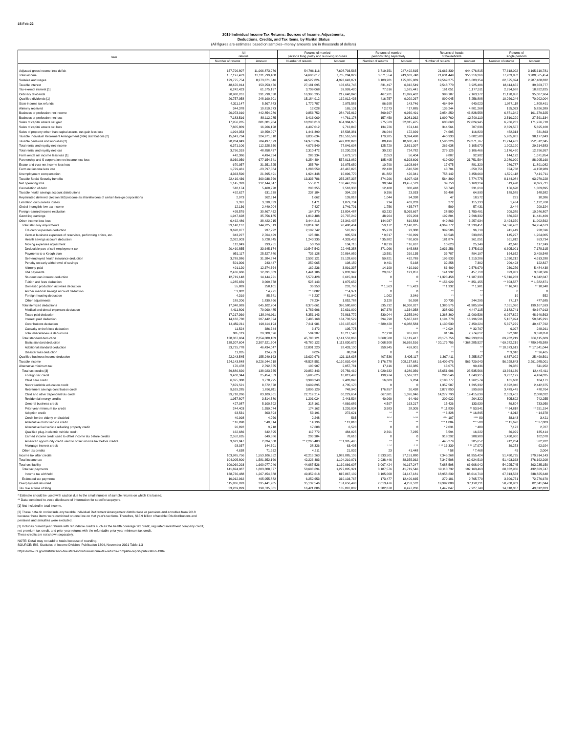15-Feb-22
2019 Individual Income Tax Returns: Sources of Income, Adjustments,
Deductions, Credits, and Tax Items, by Marital Status
(All figures are estimates based on samples--money amounts are in thousands of dollars)
| Item | All returns | | Returns of married persons filing jointly and surviving spouses | | Returns of married persons filing separately | | Returns of heads of households | | Returns of single persons | |
| --- | --- | --- | --- | --- | --- | --- | --- | --- | --- | --- |
| | Number of returns | Amount | Number of returns | Amount | Number of returns | Amount | Number of returns | Amount | Number of returns | Amount |
| Adjusted gross income less deficit | 157,796,807 | 11,966,873,976 | 54,796,116 | 7,608,793,565 | 3,719,351 | 247,492,815 | 21,663,339 | 944,976,815 | 77,618,002 | 3,165,610,781 |
| Total income | 157,197,473 | 12,111,799,488 | 54,690,617 | 7,705,284,029 | 3,671,554 | 249,633,740 | 21,631,449 | 956,316,266 | 77,203,852 | 3,200,565,454 |
| Salaries and wages | 129,775,754 | 8,273,071,046 | 44,527,824 | 4,993,643,071 | 3,103,281 | 175,335,989 | 19,569,275 | 816,603,154 | 62,575,374 | 2,287,488,832 |
| Taxable interest | 48,676,014 | 153,253,476 | 27,181,095 | 103,651,745 | 831,497 | 6,312,549 | 2,548,770 | 3,925,406 | 18,114,652 | 39,363,777 |
| Tax-exempt interest [1] | 6,242,423 | 61,575,197 | 3,709,068 | 39,999,420 | 77,616 | 1,575,441 | 161,051 | 1,177,511 | 2,294,688 | 18,822,825 |
| Ordinary dividends | 28,980,261 | 331,790,638 | 16,395,295 | 217,640,040 | 467,921 | 11,899,462 | 988,187 | 7,163,172 | 11,128,858 | 95,087,964 |
| Qualified dividends [1] | 26,757,958 | 248,190,601 | 15,184,912 | 162,912,433 | 416,757 | 9,029,267 | 890,045 | 5,256,898 | 10,266,244 | 70,992,004 |
| State income tax refunds | 4,311,147 | 5,567,843 | 1,772,787 | 2,975,583 | 96,698 | 143,746 | 464,544 | 640,023 | 1,977,118 | 1,808,491 |
| Alimony received | 344,378 | 10,810,673 | 12,028 | 165,131 | * 2,073 | * 17,885 | 135,244 | 4,801,268 | 195,033 | 5,826,389 |
| Business or profession net income | 20,073,010 | 442,854,286 | 9,856,752 | 284,715,912 | 390,667 | 9,930,491 | 2,954,250 | 46,828,558 | 6,871,342 | 101,379,325 |
| Business or profession net loss | 7,183,516 | 88,112,985 | 3,416,069 | 44,761,178 | 157,459 | 3,081,362 | 1,099,760 | 12,709,110 | 2,510,229 | 27,561,334 |
| Sales of capital assets net gain | 17,956,265 | 881,001,204 | 10,290,813 | 654,384,075 | 275,529 | 32,015,475 | 603,660 | 22,624,945 | 6,786,263 | 171,976,710 |
| Sales of capital assets net loss | 7,805,809 | 16,266,128 | 4,497,012 | 9,712,847 | 134,726 | 151,146 | 344,564 | 707,036 | 2,829,507 | 5,695,100 |
| Sales of property other than capital assets, net gain less loss | 1,994,353 | 19,359,097 | 1,441,390 | 18,538,381 | 26,044 | 172,029 | 74,605 | 116,823 | 452,314 | 531,863 |
| Taxable Individual Retirement Arrangement (IRA) distributions [2] | 15,641,734 | 324,971,510 | 9,035,634 | 216,516,589 | 179,285 | 3,394,498 | 440,933 | 6,882,580 | 5,985,882 | 98,177,843 |
| Taxable pensions and annuities [2] | 28,284,849 | 784,497,673 | 14,973,694 | 492,032,820 | 500,496 | 10,680,741 | 1,596,226 | 29,271,767 | 11,214,433 | 252,512,345 |
| Total rental and royalty net income | 6,371,106 | 112,328,350 | 4,076,549 | 77,046,698 | 125,729 | 2,861,397 | 266,638 | 3,105,673 | 1,902,190 | 29,314,583 |
| Total rental and royalty net loss | 3,796,319 | 48,858,437 | 2,310,472 | 32,230,231 | 30,232 | 724,782 | 279,125 | 3,106,466 | 1,176,490 | 12,796,957 |
| Farm rental net income less loss [1] | 442,386 | 4,494,334 | 286,334 | 2,673,173 | 2,053 | 56,404 | 9,807 | 92,902 | 144,192 | 1,671,854 |
| Partnership and S corporation net income less loss | 8,939,959 | 677,154,341 | 6,254,484 | 557,013,982 | 185,405 | 9,393,606 | 419,080 | 21,751,594 | 2,080,990 | 88,995,160 |
| Estate and trust net income less loss | 670,957 | 31,351,725 | 355,704 | 16,975,659 | 10,790 | 1,603,664 | 17,675 | 881,320 | 286,787 | 11,891,082 |
| Farm net income less loss | 1,729,461 | -23,797,084 | 1,288,559 | -18,467,825 | 22,430 | -510,520 | 43,704 | -659,751 | 374,768 | -4,158,989 |
| Unemployment compensation | 4,363,590 | 21,395,491 | 1,924,448 | 10,096,770 | 81,882 | 420,341 | 758,142 | 3,458,669 | 1,599,118 | 7,419,711 |
| Taxable Social Security benefits | 22,416,436 | 360,038,769 | 13,333,786 | 255,287,337 | 374,266 | 4,997,428 | 564,300 | 5,774,775 | 8,144,084 | 93,979,228 |
| Net operating loss | 1,145,393 | 212,144,847 | 555,871 | 136,447,299 | 30,344 | 13,457,523 | 39,750 | 6,160,314 | 519,428 | 56,079,711 |
| Cancellation of debt | 518,174 | 5,460,270 | 290,355 | 3,518,338 | 12,408 | 300,418 | 58,740 | 331,619 | 156,670 | 1,309,895 |
| Taxable health savings account distributions | 492,627 | 631,639 | 237,184 | 394,133 | 9,356 | 23,933 | 56,498 | 64,990 | 189,589 | 148,582 |
| Repatriated deferred (section 965) income as shareholders of certain foreign corporations | 2,973 | 262,314 | 1,662 | 139,018 | 1,044 | 94,338 | 47 | 18,572 | 221 | 10,386 |
| Limitation on business losses | 3,391 | 3,530,839 | 1,471 | 1,879,734 | 214 | 403,203 | 272 | 115,133 | 1,434 | 1,132,768 |
| Global intangible low tax income | 12,136 | 2,449,204 | 7,427 | 1,746,701 | 1,756 | 435,747 | 509 | 57,431 | 2,444 | 209,324 |
| Foreign-earned income exclusion | 495,579 | 30,867,452 | 164,379 | 13,804,487 | 93,232 | 5,065,667 | 28,580 | 1,750,491 | 209,389 | 10,246,807 |
| Gambling earnings | 1,947,628 | 35,756,185 | 1,019,488 | 20,737,242 | 48,964 | 979,203 | 192,804 | 2,598,332 | 686,372 | 11,441,409 |
| Other income less loss | 6,462,486 | 38,422,215 | 3,444,216 | 23,342,437 | 144,037 | 819,583 | 449,863 | 3,257,634 | 2,424,370 | 11,002,562 |
| Total statutory adjustments | 39,140,137 | 144,925,513 | 19,014,761 | 96,490,464 | 559,172 | 2,140,925 | 4,969,772 | 11,339,451 | 14,596,432 | 34,954,673 |
| Educator expenses deduction | 3,628,977 | 937,722 | 2,192,742 | 597,027 | 95,279 | 23,380 | 399,506 | 96,719 | 941,449 | 220,596 |
| Certain business expenses of reservists, performing artists, etc. | 343,227 | 2,764,429 | 125,384 | 905,531 | * 9,017 | * 60,999 | 63,548 | 533,895 | 145,277 | 1,264,005 |
| Health savings account deduction | 2,022,903 | 5,728,845 | 1,243,335 | 4,333,452 | * 35,882 | * 80,609 | 181,874 | 361,051 | 561,812 | 953,734 |
| Moving expenses adjustment | 112,049 | 293,751 | 50,759 | 134,715 | * 8,019 | * 16,637 | 10,623 | 25,149 | 42,648 | 117,249 |
| Deductible part of self-employment tax | 20,460,855 | 33,645,174 | 10,547,542 | 22,445,358 | 371,066 | 645,888 | 2,936,256 | 3,375,613 | 6,605,991 | 7,178,315 |
| Payments to a Keogh plan | 951,117 | 25,527,840 | 736,128 | 20,864,959 | 13,551 | 269,135 | 36,787 | 894,197 | 164,652 | 3,499,548 |
| Self-employed health insurance deduction | 3,789,086 | 31,384,974 | 2,502,121 | 25,128,699 | 59,821 | 432,789 | 196,933 | 1,210,206 | 1,030,212 | 4,613,280 |
| Penalty on early withdrawal of savings | 501,306 | 243,447 | 250,065 | 108,150 | 9,491 | 5,168 | 32,258 | 7,302 | 209,493 | 122,827 |
| Alimony paid | 491,120 | 12,374,364 | 160,236 | 3,891,337 | 14,199 | 419,910 | 86,409 | 2,578,679 | 230,276 | 5,484,438 |
| IRA payments | 2,436,686 | 12,691,089 | 1,441,186 | 9,032,942 | 29,637 | 121,851 | 141,932 | 457,710 | 823,931 | 3,078,586 |
| Student loan interest deduction | 12,719,148 | 14,144,721 | 5,579,428 | 6,615,341 | 0 | 0 | * 1,323,458 | * 1,187,333 | * 5,816,263 | * 6,342,047 |
| Tuition and fees deduction | 1,285,659 | 3,009,678 | 525,143 | 1,075,652 | ** | ** | ** 156,929 | ** 351,155 | ** 603,587 | ** 1,582,871 |
| Domestic production activities deduction | 55,889 | 258,101 | 36,953 | 231,766 | ** 1,563 | ** 5,413 | ** 1,332 | ** 1,981 | ** 16,042 | ** 18,940 |
| Archer medical savings account deduction | * 3,082 | * 4,971 | ** 3,082 | ** 4,971 | 0 | 0 | ** | ** | 0 | 0 |
| Foreign housing deduction | 4,319 | 85,541 | ** 3,237 | ** 81,940 | 1,062 | 3,049 | ** | ** | 19 | 552 |
| Other adjustments | 189,206 | 1,830,866 | 78,234 | 1,052,788 | 3,120 | 56,098 | 30,735 | 244,295 | 77,117 | 477,685 |
| Total itemized deductions | 17,348,989 | 645,102,704 | 8,375,661 | 396,580,680 | 535,732 | 16,368,927 | 1,386,576 | 41,985,504 | 7,051,020 | 190,167,593 |
| Medical and dental expenses deduction | 4,411,806 | 79,060,485 | 1,783,606 | 32,631,099 | 107,378 | 1,334,358 | 338,082 | 4,447,115 | 2,182,741 | 40,647,913 |
| Taxes paid deduction | 17,217,369 | 138,949,911 | 8,351,143 | 76,863,772 | 530,044 | 2,355,040 | 1,368,360 | 11,090,536 | 6,967,822 | 48,640,563 |
| Interest paid deduction | 14,182,730 | 207,442,024 | 7,485,168 | 134,732,529 | 394,790 | 5,667,612 | 1,194,778 | 16,196,591 | 5,107,994 | 50,845,291 |
| Contributions deduction | 14,459,211 | 190,114,194 | 7,611,981 | 136,137,625 | * 389,420 | * 6,088,583 | 1,130,530 | 7,450,224 | 5,327,279 | 40,437,762 |
| Casualty or theft loss deduction | 11,524 | 386,744 | 3,472 | 105,775 | ** | ** | ** 2,024 | ** 32,707 | 6,027 | 248,261 |
| Total miscellaneous deductions | 985,119 | 29,300,696 | 504,307 | 16,217,543 | 27,218 | 937,691 | 81,584 | 2,774,612 | 372,010 | 9,370,850 |
| Total standard deduction | 138,307,604 | 2,354,080,109 | 45,780,121 | 1,141,552,066 | 3,068,508 | 37,119,417 | 20,176,756 | 369,293,016 | 69,282,219 | 806,115,609 |
| Basic standard deduction | 138,307,604 | 2,307,521,304 | 45,780,122 | 1,113,030,672 | 3,068,508 | 36,659,516 | * 20,176,756 | * 368,285,527 | * 69,282,219 | * 789,545,589 |
| Additional standard deduction | 23,725,778 | 46,434,047 | 12,801,220 | 28,433,100 | 350,945 | 459,901 | ** | ** | ** 10,573,613 | ** 17,541,044 |
| Disaster loss deduction | 11,035 | 124,759 | 8,024 | 88,294 | 0 | 0 | ** | ** | ** 3,010 | ** 36,465 |
| Qualified business income deduction | 22,243,545 | 155,249,163 | 13,630,676 | 121,118,638 | 407,536 | 3,405,117 | 1,367,411 | 5,255,817 | 6,837,922 | 25,469,591 |
| Taxable income | 124,143,848 | 9,226,944,218 | 48,528,551 | 6,160,092,494 | 3,176,778 | 208,137,681 | 16,409,676 | 566,729,043 | 56,028,843 | 2,291,985,001 |
| Alternative minimum tax | 170,478 | 2,792,555 | 100,907 | 2,057,781 | 17,116 | 132,385 | 13,075 | 90,436 | 39,380 | 511,952 |
| Total tax credits [3] | 59,886,820 | 138,023,755 | 29,850,443 | 95,756,419 | 1,020,632 | 4,286,359 | 15,651,606 | 25,535,566 | 13,364,139 | 12,445,411 |
| Foreign tax credit | 9,400,344 | 25,454,553 | 5,685,625 | 16,813,492 | 190,974 | 2,567,112 | 286,546 | 1,649,915 | 3,237,199 | 4,424,035 |
| Child care credit | 6,375,388 | 3,778,995 | 3,988,243 | 2,403,046 | 16,689 | 9,204 | 2,188,777 | 1,262,574 | 181,680 | 104,171 |
| Nonrefundable education credit | 7,879,521 | 8,572,878 | 3,699,895 | 4,735,170 | 0 | 0 | 1,357,587 | 1,395,332 | 2,822,040 | 2,442,375 |
| Retirement savings contribution credit | 9,629,285 | 1,836,811 | 3,095,129 | 748,940 | 176,857 | 26,438 | 2,877,850 | 590,669 | 3,479,449 | 470,764 |
| Child and other dependent tax credit | 39,718,286 | 83,109,361 | 22,719,214 | 60,229,654 | 667,881 | 1,376,046 | 14,277,790 | 19,415,639 | 2,053,402 | 2,088,022 |
| Residential energy credits | 1,957,807 | 3,514,580 | 1,201,024 | 2,443,534 | 40,969 | 64,469 | 209,922 | 264,322 | 505,892 | 742,255 |
| General business credit | 427,987 | 5,100,792 | 318,161 | 4,069,686 | 4,597 | 163,217 | 15,426 | 133,939 | 89,804 | 733,950 |
| Prior-year minimum tax credit | 244,403 | 1,559,074 | 174,162 | 1,226,034 | 3,583 | 28,305 | ** 11,839 | ** 53,541 | ** 54,818 | ** 251,194 |
| Adoption credit | 63,531 | 303,894 | 53,191 | 272,621 | ** | ** | ** 6,328 | ** 16,895 | * 4,012 | * 14,378 |
| Credit for the elderly or disabled | 40,998 | 4,066 | 2,248 | 565 | **** | **** | **** 107 | **** 80 | 38,643 | 3,421 |
| Alternative motor vehicle credit | * 16,898 | * 40,314 | * 4,196 | * 12,810 | ** | ** | *** 1,004 | *** 500 | ** 11,698 | ** 27,003 |
| Alternative fuel vehicle refueling property credit | 26,892 | 9,718 | 17,688 | 6,523 | 0 | 0 | * 2,031 | * 489 | 7,173 | 2,707 |
| Qualified plug-in electric vehicle credit | 162,686 | 642,895 | 117,772 | 484,025 | 2,391 | 7,235 | 5,594 | 16,222 | 36,929 | 135,414 |
| Earned income credit used to offset income tax before credits | 2,552,635 | 649,586 | 203,384 | 78,616 | 0 | 0 | 918,292 | 388,900 | 1,430,960 | 182,070 |
| American opportunity credit used to offset income tax before credits | 3,623,047 | 2,834,068 | ** 2,265,483 | ** 1,995,495 | ** | ** | 445,279 | 305,652 | 912,284 | 532,922 |
| Mortgage interest credit | 93,937 | 144,391 | 38,326 | 63,495 | * ** | * ** | * ** 16,339 | * ** 17,972 | 39,273 | 62,924 |
| Other tax credits | 4,638 | 71,952 | 4,511 | 21,032 | 23 | 41,448 | * 58 | * 7,468 | 45 | 2,004 |
| Income tax after credits | 103,985,756 | 1,553,106,552 | 42,216,263 | 1,083,085,105 | 2,933,501 | 37,151,880 | 7,345,268 | 61,955,424 | 51,490,725 | 370,914,143 |
| Total income tax | 104,005,800 | 1,581,352,160 | 42,226,483 | 1,104,210,071 | 2,938,446 | 38,355,362 | 7,347,508 | 62,624,519 | 51,493,363 | 376,162,208 |
| Total tax liability | 109,069,293 | 1,660,077,046 | 44,087,526 | 1,160,066,607 | 3,067,424 | 40,167,247 | 7,688,598 | 66,608,042 | 54,225,745 | 393,235,150 |
| Total tax payments | 141,824,987 | 1,803,808,077 | 50,693,694 | 1,227,095,321 | 3,187,576 | 41,719,546 | 19,110,732 | 102,163,463 | 68,832,986 | 432,829,747 |
| Income tax withheld | 138,736,488 | 1,267,454,688 | 49,359,618 | 815,867,139 | 3,105,068 | 24,147,181 | 18,958,239 | 88,614,719 | 67,313,563 | 338,825,648 |
| Estimated tax payments | 10,012,062 | 405,055,882 | 6,252,653 | 310,103,767 | 173,477 | 12,409,665 | 279,181 | 9,765,779 | 3,306,751 | 72,776,670 |
| Overpayment refunded | 115,836,993 | 335,441,285 | 35,132,546 | 151,656,498 | 2,013,476 | 4,253,532 | 19,982,008 | 97,190,211 | 58,708,963 | 82,341,044 |
| Tax due at time of filing | 33,269,899 | 198,535,581 | 16,421,886 | 135,097,802 | 1,382,878 | 6,497,206 | 1,447,047 | 7,927,749 | 14,018,087 | 49,012,823 |
* Estimate should be used with caution due to the small number of sample returns on which it is based.
** Data combined to avoid disclosure of information for specific taxpayers.
[1] Not included in total income.
[2] These data do not include any taxable Individual Retirement Arrangement distributions or pensions and annuities from 2018
because these items were combined on one line on that year's tax form. Therefore, $15.9 billion of taxable IRA distributions and
pensions and annuities were excluded.
[3] Includes current year returns with refundable credits such as the health coverage tax credit, regulated investment company credit,
net premium tax credit, and prior-year returns with the refundable prior-year minimum tax credit.
These credits are not shown separately.
NOTE: Detail may not add to totals because of rounding.
SOURCE: IRS, Statistics of Income Division, Publication 1304, November 2021 Table 1.3
https://www.irs.gov/statistics/soi-tax-stats-individual-income-tax-returns-complete-report-publication-1304